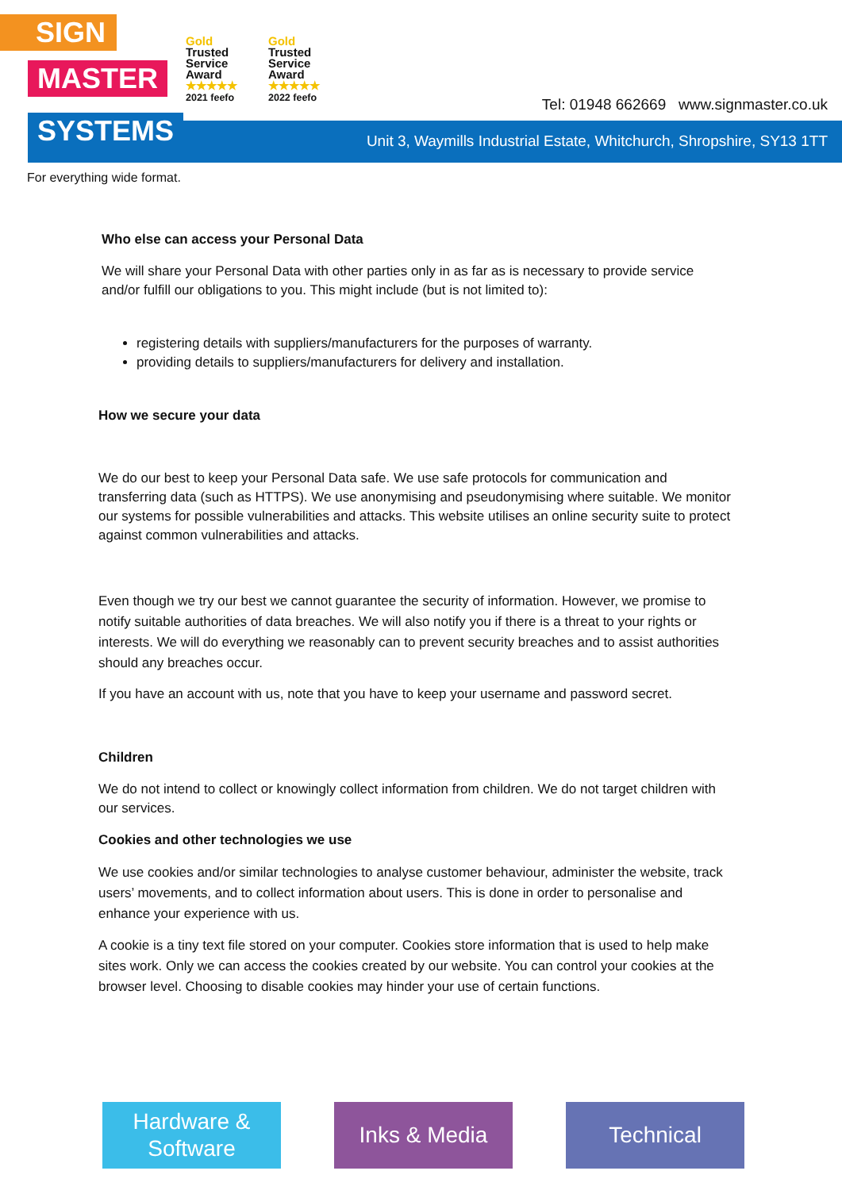Unit 3, Waymills Industrial Estate, Whitchurch, Shropshire, SY13 1TT
SIGN
MASTER
SYSTEMS
Gold
Trusted
Service
Award
★★★★★
2021 feefo
Gold
Trusted
Service
Award
★★★★★
2022 feefo
Tel: 01948 662669 www.signmaster.co.uk
For everything wide format.
Who else can access your Personal Data
We will share your Personal Data with other parties only in as far as is necessary to provide service and/or fulfill our obligations to you. This might include (but is not limited to):
registering details with suppliers/manufacturers for the purposes of warranty.
providing details to suppliers/manufacturers for delivery and installation.
How we secure your data
We do our best to keep your Personal Data safe. We use safe protocols for communication and transferring data (such as HTTPS). We use anonymising and pseudonymising where suitable. We monitor our systems for possible vulnerabilities and attacks. This website utilises an online security suite to protect against common vulnerabilities and attacks.
Even though we try our best we cannot guarantee the security of information. However, we promise to notify suitable authorities of data breaches. We will also notify you if there is a threat to your rights or interests. We will do everything we reasonably can to prevent security breaches and to assist authorities should any breaches occur.
If you have an account with us, note that you have to keep your username and password secret.
Children
We do not intend to collect or knowingly collect information from children. We do not target children with our services.
Cookies and other technologies we use
We use cookies and/or similar technologies to analyse customer behaviour, administer the website, track users’ movements, and to collect information about users. This is done in order to personalise and enhance your experience with us.
A cookie is a tiny text file stored on your computer. Cookies store information that is used to help make sites work. Only we can access the cookies created by our website. You can control your cookies at the browser level. Choosing to disable cookies may hinder your use of certain functions.
Hardware &
Software
Inks & Media Technical